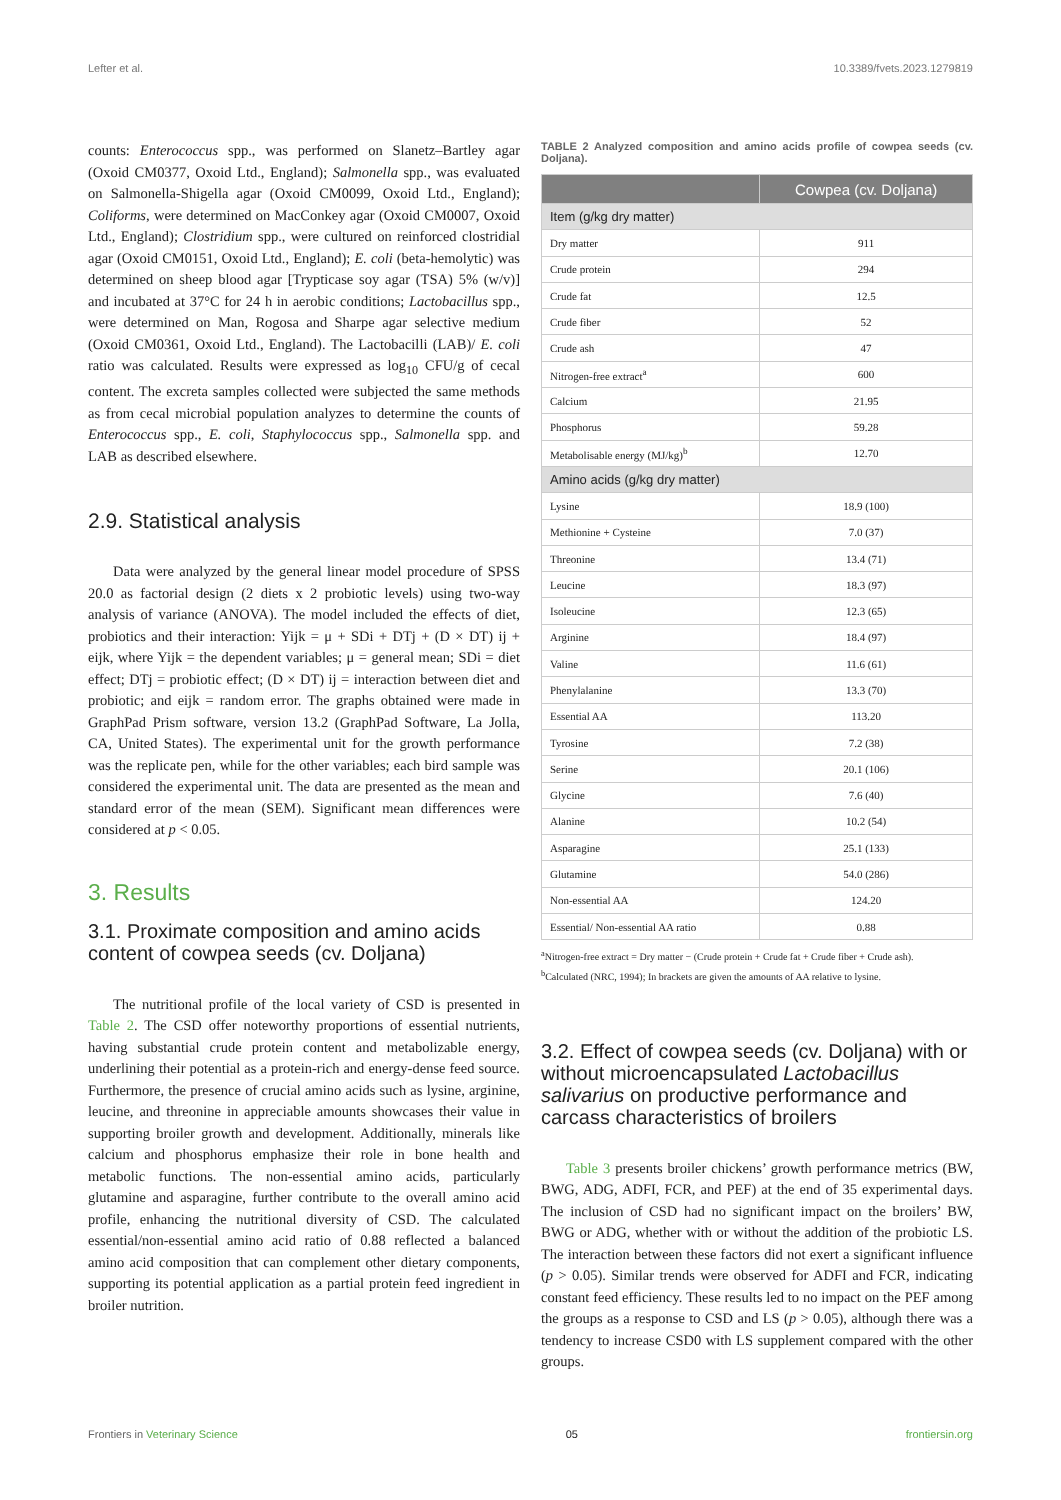Lefter et al. 10.3389/fvets.2023.1279819
counts: Enterococcus spp., was performed on Slanetz–Bartley agar (Oxoid CM0377, Oxoid Ltd., England); Salmonella spp., was evaluated on Salmonella-Shigella agar (Oxoid CM0099, Oxoid Ltd., England); Coliforms, were determined on MacConkey agar (Oxoid CM0007, Oxoid Ltd., England); Clostridium spp., were cultured on reinforced clostridial agar (Oxoid CM0151, Oxoid Ltd., England); E. coli (beta-hemolytic) was determined on sheep blood agar [Trypticase soy agar (TSA) 5% (w/v)] and incubated at 37°C for 24 h in aerobic conditions; Lactobacillus spp., were determined on Man, Rogosa and Sharpe agar selective medium (Oxoid CM0361, Oxoid Ltd., England). The Lactobacilli (LAB)/ E. coli ratio was calculated. Results were expressed as log<sub>10</sub> CFU/g of cecal content. The excreta samples collected were subjected the same methods as from cecal microbial population analyzes to determine the counts of Enterococcus spp., E. coli, Staphylococcus spp., Salmonella spp. and LAB as described elsewhere.
2.9. Statistical analysis
Data were analyzed by the general linear model procedure of SPSS 20.0 as factorial design (2 diets x 2 probiotic levels) using two-way analysis of variance (ANOVA). The model included the effects of diet, probiotics and their interaction: Yijk = μ + SDi + DTj + (D × DT) ij + eijk, where Yijk = the dependent variables; μ = general mean; SDi = diet effect; DTj = probiotic effect; (D × DT) ij = interaction between diet and probiotic; and eijk = random error. The graphs obtained were made in GraphPad Prism software, version 13.2 (GraphPad Software, La Jolla, CA, United States). The experimental unit for the growth performance was the replicate pen, while for the other variables; each bird sample was considered the experimental unit. The data are presented as the mean and standard error of the mean (SEM). Significant mean differences were considered at p < 0.05.
3. Results
3.1. Proximate composition and amino acids content of cowpea seeds (cv. Doljana)
The nutritional profile of the local variety of CSD is presented in Table 2. The CSD offer noteworthy proportions of essential nutrients, having substantial crude protein content and metabolizable energy, underlining their potential as a protein-rich and energy-dense feed source. Furthermore, the presence of crucial amino acids such as lysine, arginine, leucine, and threonine in appreciable amounts showcases their value in supporting broiler growth and development. Additionally, minerals like calcium and phosphorus emphasize their role in bone health and metabolic functions. The non-essential amino acids, particularly glutamine and asparagine, further contribute to the overall amino acid profile, enhancing the nutritional diversity of CSD. The calculated essential/non-essential amino acid ratio of 0.88 reflected a balanced amino acid composition that can complement other dietary components, supporting its potential application as a partial protein feed ingredient in broiler nutrition.
TABLE 2 Analyzed composition and amino acids profile of cowpea seeds (cv. Doljana).
| | Cowpea (cv. Doljana) |
| --- | --- |
| Item (g/kg dry matter) | |
| Dry matter | 911 |
| Crude protein | 294 |
| Crude fat | 12.5 |
| Crude fiber | 52 |
| Crude ash | 47 |
| Nitrogen-free extract<sup>a</sup> | 600 |
| Calcium | 21.95 |
| Phosphorus | 59.28 |
| Metabolisable energy (MJ/kg)<sup>b</sup> | 12.70 |
| Amino acids (g/kg dry matter) | |
| Lysine | 18.9 (100) |
| Methionine + Cysteine | 7.0 (37) |
| Threonine | 13.4 (71) |
| Leucine | 18.3 (97) |
| Isoleucine | 12.3 (65) |
| Arginine | 18.4 (97) |
| Valine | 11.6 (61) |
| Phenylalanine | 13.3 (70) |
| Essential AA | 113.20 |
| Tyrosine | 7.2 (38) |
| Serine | 20.1 (106) |
| Glycine | 7.6 (40) |
| Alanine | 10.2 (54) |
| Asparagine | 25.1 (133) |
| Glutamine | 54.0 (286) |
| Non-essential AA | 124.20 |
| Essential/ Non-essential AA ratio | 0.88 |
<sup>a</sup> Nitrogen-free extract = Dry matter − (Crude protein + Crude fat + Crude fiber + Crude ash).
<sup>b</sup> Calculated (NRC, 1994); In brackets are given the amounts of AA relative to lysine.
3.2. Effect of cowpea seeds (cv. Doljana) with or without microencapsulated Lactobacillus salivarius on productive performance and carcass characteristics of broilers
Table 3 presents broiler chickens’ growth performance metrics (BW, BWG, ADG, ADFI, FCR, and PEF) at the end of 35 experimental days. The inclusion of CSD had no significant impact on the broilers’ BW, BWG or ADG, whether with or without the addition of the probiotic LS. The interaction between these factors did not exert a significant influence (p > 0.05). Similar trends were observed for ADFI and FCR, indicating constant feed efficiency. These results led to no impact on the PEF among the groups as a response to CSD and LS (p > 0.05), although there was a tendency to increase CSD0 with LS supplement compared with the other groups.
Frontiers in Veterinary Science 05 frontiersin.org